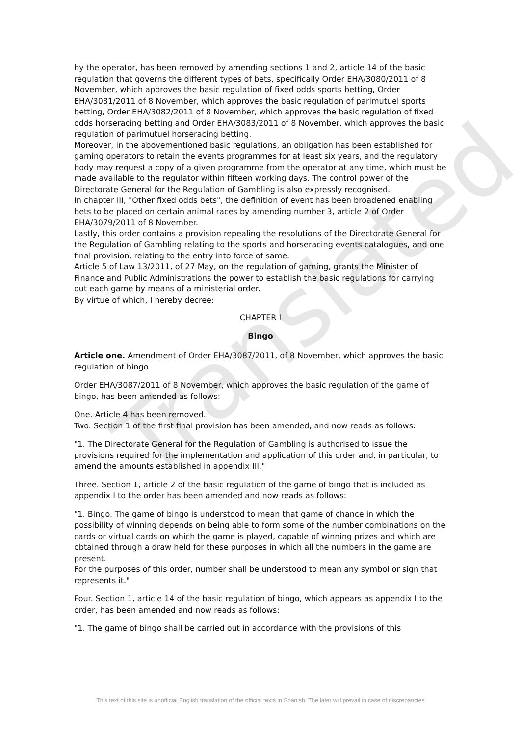Translated
by the operator, has been removed by amending sections 1 and 2, article 14 of the basic regulation that governs the different types of bets, specifically Order EHA/3080/2011 of 8 November, which approves the basic regulation of fixed odds sports betting, Order EHA/3081/2011 of 8 November, which approves the basic regulation of parimutuel sports betting, Order EHA/3082/2011 of 8 November, which approves the basic regulation of fixed odds horseracing betting and Order EHA/3083/2011 of 8 November, which approves the basic regulation of parimutuel horseracing betting.
Moreover, in the abovementioned basic regulations, an obligation has been established for gaming operators to retain the events programmes for at least six years, and the regulatory body may request a copy of a given programme from the operator at any time, which must be made available to the regulator within fifteen working days. The control power of the Directorate General for the Regulation of Gambling is also expressly recognised.
In chapter III, "Other fixed odds bets", the definition of event has been broadened enabling bets to be placed on certain animal races by amending number 3, article 2 of Order EHA/3079/2011 of 8 November.
Lastly, this order contains a provision repealing the resolutions of the Directorate General for the Regulation of Gambling relating to the sports and horseracing events catalogues, and one final provision, relating to the entry into force of same.
Article 5 of Law 13/2011, of 27 May, on the regulation of gaming, grants the Minister of Finance and Public Administrations the power to establish the basic regulations for carrying out each game by means of a ministerial order.
By virtue of which, I hereby decree:
CHAPTER I
Bingo
Article one. Amendment of Order EHA/3087/2011, of 8 November, which approves the basic regulation of bingo.
Order EHA/3087/2011 of 8 November, which approves the basic regulation of the game of bingo, has been amended as follows:
One. Article 4 has been removed.
Two. Section 1 of the first final provision has been amended, and now reads as follows:
"1. The Directorate General for the Regulation of Gambling is authorised to issue the provisions required for the implementation and application of this order and, in particular, to amend the amounts established in appendix III."
Three. Section 1, article 2 of the basic regulation of the game of bingo that is included as appendix I to the order has been amended and now reads as follows:
"1. Bingo. The game of bingo is understood to mean that game of chance in which the possibility of winning depends on being able to form some of the number combinations on the cards or virtual cards on which the game is played, capable of winning prizes and which are obtained through a draw held for these purposes in which all the numbers in the game are present.
For the purposes of this order, number shall be understood to mean any symbol or sign that represents it."
Four. Section 1, article 14 of the basic regulation of bingo, which appears as appendix I to the order, has been amended and now reads as follows:
"1. The game of bingo shall be carried out in accordance with the provisions of this
This text of this site is unofficial English translation of the official texts in Spanish. The later will prevail in case of discrepancies